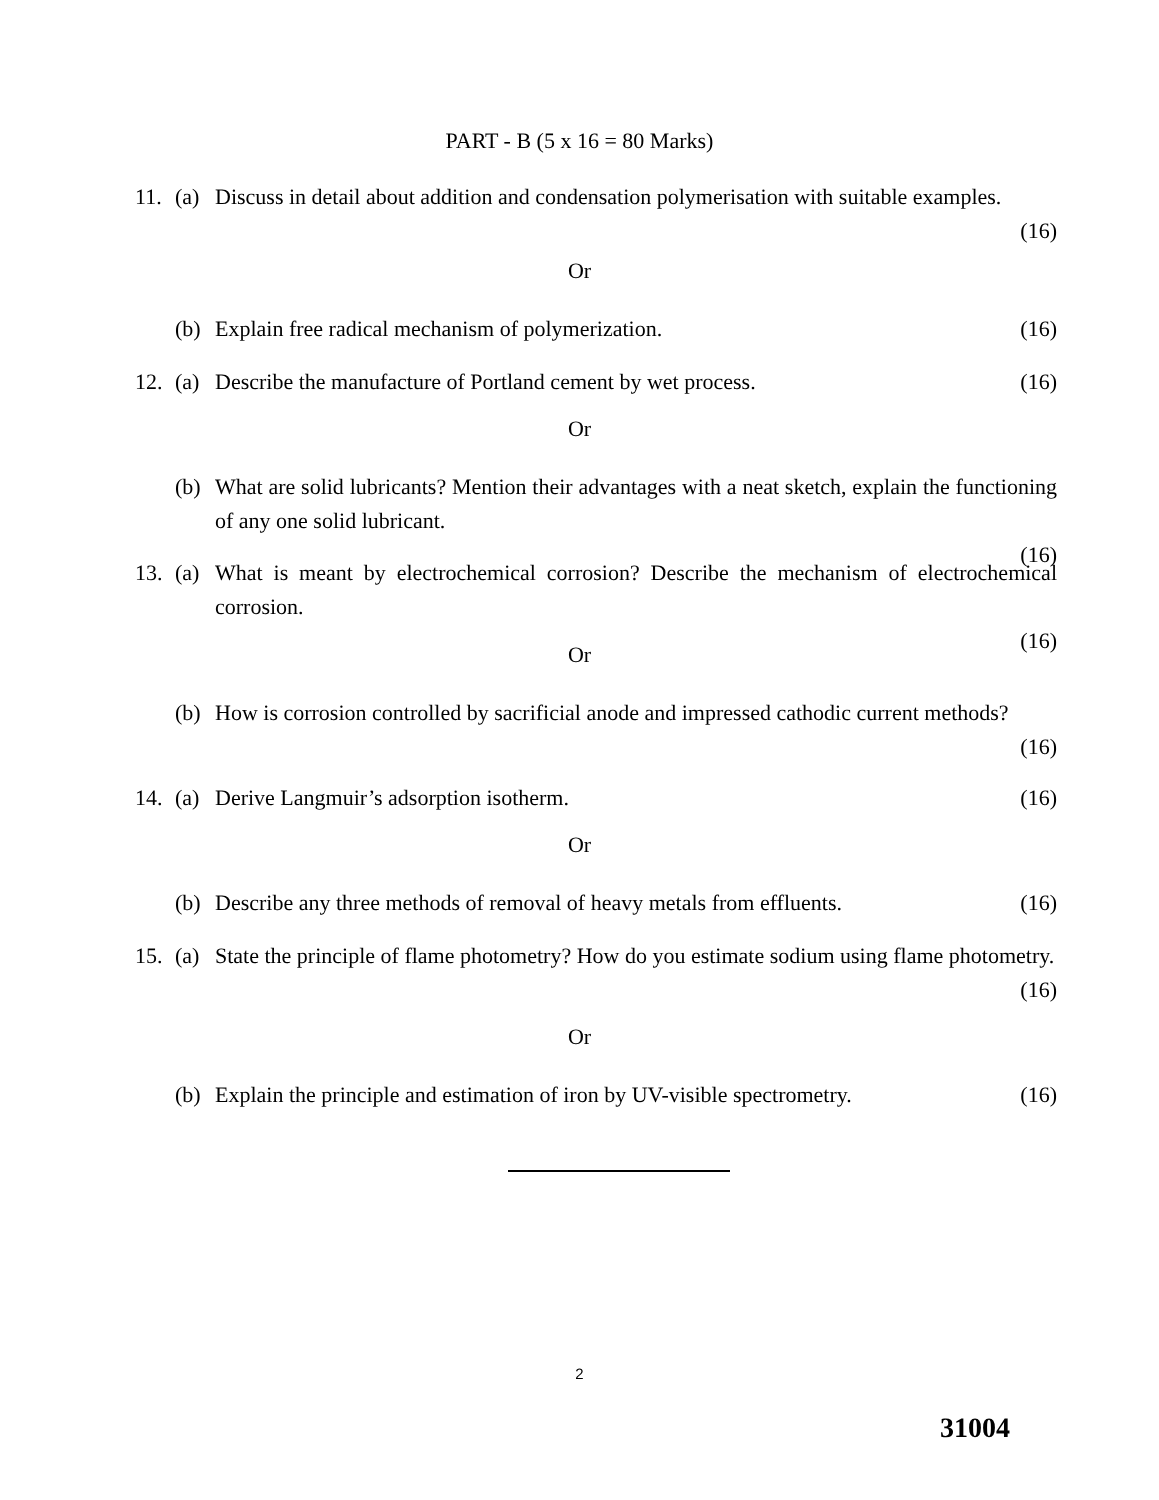PART - B (5 x 16 = 80 Marks)
11. (a) Discuss in detail about addition and condensation polymerisation with suitable examples.
(16)
Or
(b) Explain free radical mechanism of polymerization. (16)
12. (a) Describe the manufacture of Portland cement by wet process. (16)
Or
(b) What are solid lubricants? Mention their advantages with a neat sketch, explain the functioning of any one solid lubricant.
(16)
13. (a) What is meant by electrochemical corrosion? Describe the mechanism of electrochemical corrosion.
(16)
Or
(b) How is corrosion controlled by sacrificial anode and impressed cathodic current methods?
(16)
14. (a) Derive Langmuir’s adsorption isotherm. (16)
Or
(b) Describe any three methods of removal of heavy metals from effluents. (16)
15. (a) State the principle of flame photometry? How do you estimate sodium using flame photometry.
(16)
Or
(b) Explain the principle and estimation of iron by UV-visible spectrometry. (16)
2
31004